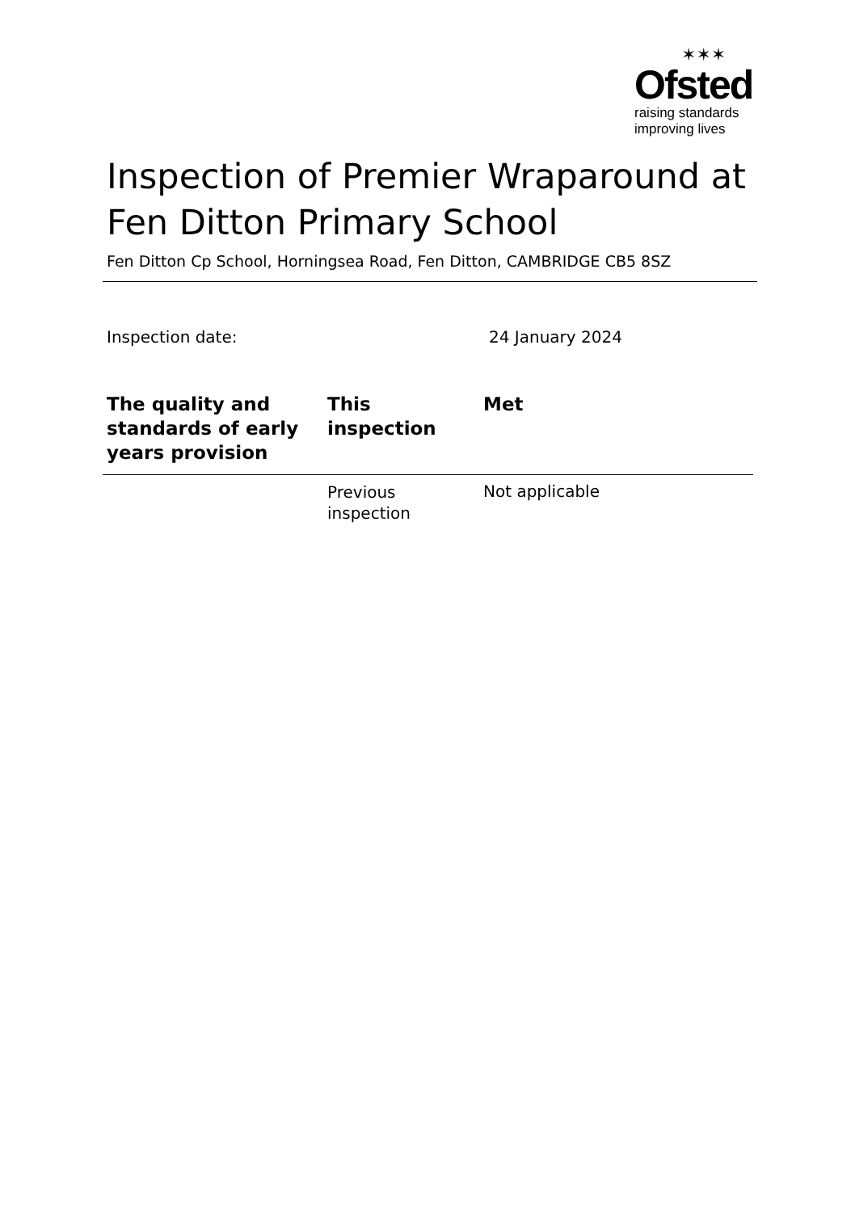✶✶✶
Ofsted
raising standards
improving lives
Inspection of Premier Wraparound at Fen Ditton Primary School
Fen Ditton Cp School, Horningsea Road, Fen Ditton, CAMBRIDGE CB5 8SZ
| Inspection date: | 24 January 2024 |
| The quality and standards of early years provision | This inspection | Met |
| | Previous inspection | Not applicable |